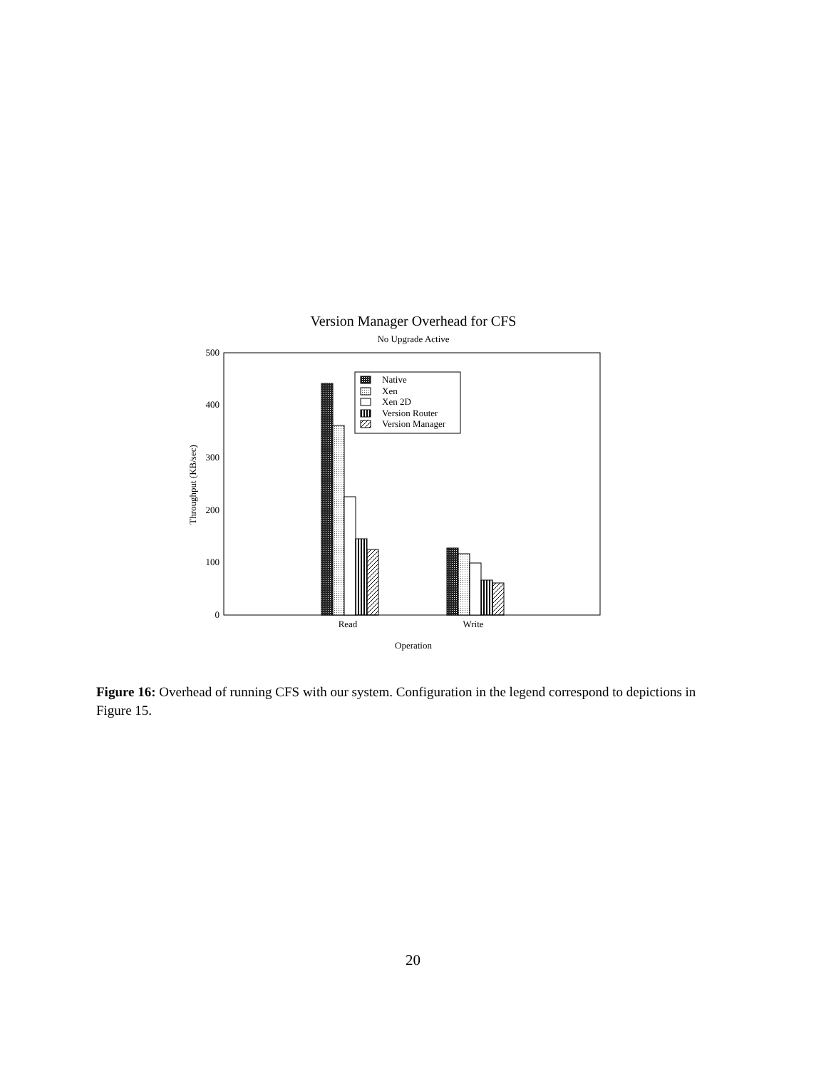Version Manager Overhead for CFS
No Upgrade Active
0
100
200
300
400
500
Throughput (KB/sec)
Read
Write
Operation
Native
Xen
Xen 2D
Version Router
Version Manager
Figure 16: Overhead of running CFS with our system. Configuration in the legend correspond to depictions in Figure 15.
20